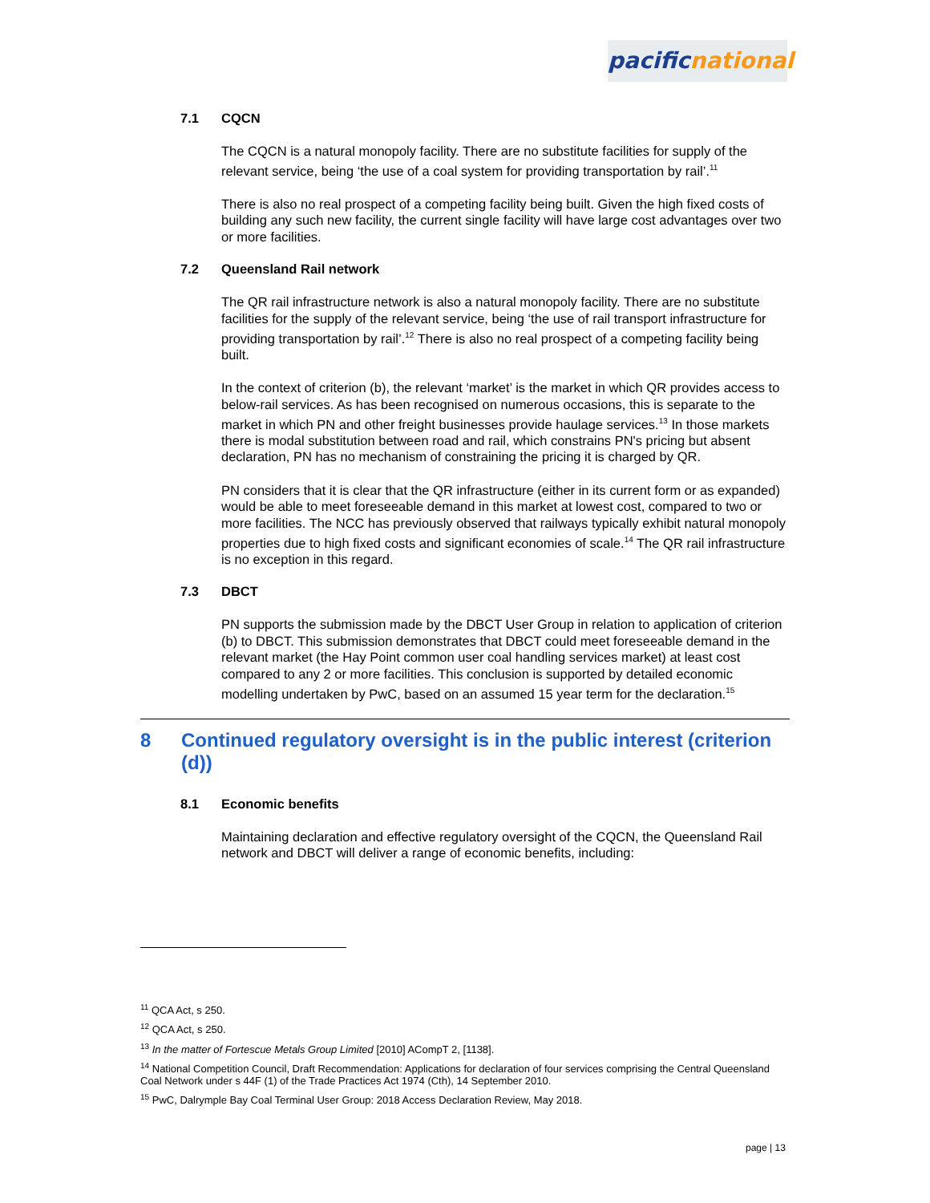pacific national
7.1 CQCN
The CQCN is a natural monopoly facility. There are no substitute facilities for supply of the relevant service, being ‘the use of a coal system for providing transportation by rail’.<sup>11</sup>
There is also no real prospect of a competing facility being built. Given the high fixed costs of building any such new facility, the current single facility will have large cost advantages over two or more facilities.
7.2 Queensland Rail network
The QR rail infrastructure network is also a natural monopoly facility. There are no substitute facilities for the supply of the relevant service, being ‘the use of rail transport infrastructure for providing transportation by rail’.<sup>12</sup> There is also no real prospect of a competing facility being built.
In the context of criterion (b), the relevant ‘market’ is the market in which QR provides access to below-rail services. As has been recognised on numerous occasions, this is separate to the market in which PN and other freight businesses provide haulage services.<sup>13</sup> In those markets there is modal substitution between road and rail, which constrains PN's pricing but absent declaration, PN has no mechanism of constraining the pricing it is charged by QR.
PN considers that it is clear that the QR infrastructure (either in its current form or as expanded) would be able to meet foreseeable demand in this market at lowest cost, compared to two or more facilities. The NCC has previously observed that railways typically exhibit natural monopoly properties due to high fixed costs and significant economies of scale.<sup>14</sup> The QR rail infrastructure is no exception in this regard.
7.3 DBCT
PN supports the submission made by the DBCT User Group in relation to application of criterion (b) to DBCT. This submission demonstrates that DBCT could meet foreseeable demand in the relevant market (the Hay Point common user coal handling services market) at least cost compared to any 2 or more facilities. This conclusion is supported by detailed economic modelling undertaken by PwC, based on an assumed 15 year term for the declaration.<sup>15</sup>
8 Continued regulatory oversight is in the public interest (criterion (d))
8.1 Economic benefits
Maintaining declaration and effective regulatory oversight of the CQCN, the Queensland Rail network and DBCT will deliver a range of economic benefits, including:
<sup>11</sup> QCA Act, s 250.
<sup>12</sup> QCA Act, s 250.
<sup>13</sup> In the matter of Fortescue Metals Group Limited [2010] ACompT 2, [1138].
<sup>14</sup> National Competition Council, Draft Recommendation: Applications for declaration of four services comprising the Central Queensland Coal Network under s 44F (1) of the Trade Practices Act 1974 (Cth), 14 September 2010.
<sup>15</sup> PwC, Dalrymple Bay Coal Terminal User Group: 2018 Access Declaration Review, May 2018.
page | 13